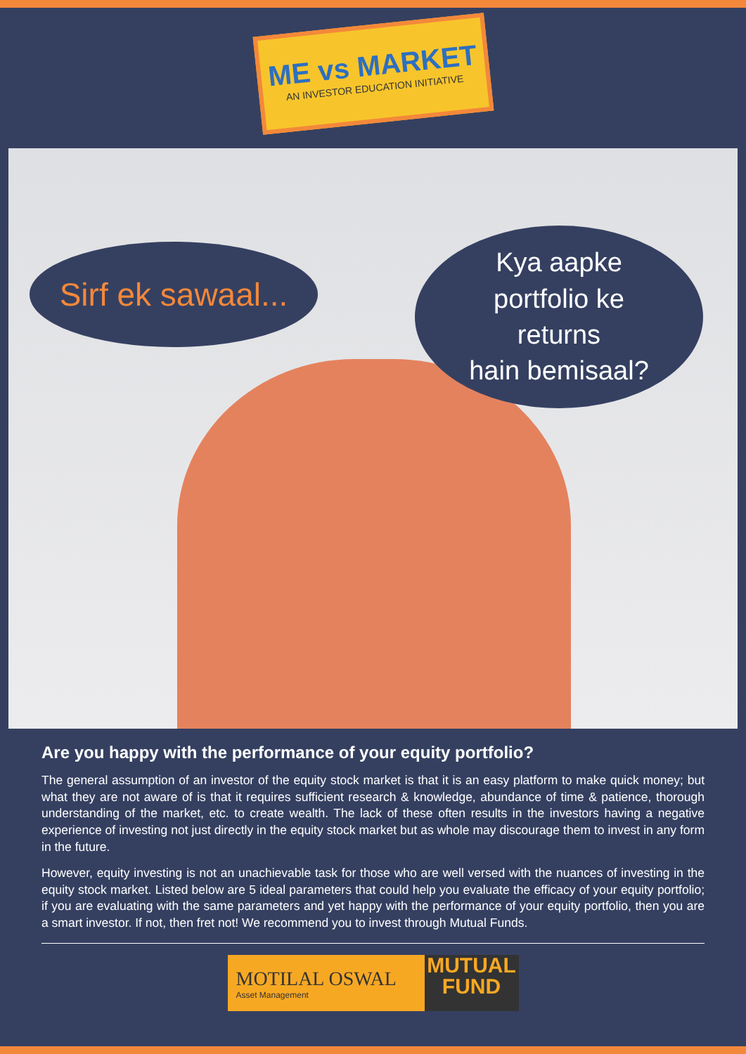ME vs MARKET
AN INVESTOR EDUCATION INITIATIVE
Sirf ek sawaal...
Kya aapke
portfolio ke
returns
hain bemisaal?
Are you happy with the performance of your equity portfolio?
The general assumption of an investor of the equity stock market is that it is an easy platform to make quick money; but what they are not aware of is that it requires sufficient research & knowledge, abundance of time & patience, thorough understanding of the market, etc. to create wealth. The lack of these often results in the investors having a negative experience of investing not just directly in the equity stock market but as whole may discourage them to invest in any form in the future.
However, equity investing is not an unachievable task for those who are well versed with the nuances of investing in the equity stock market. Listed below are 5 ideal parameters that could help you evaluate the efficacy of your equity portfolio; if you are evaluating with the same parameters and yet happy with the performance of your equity portfolio, then you are a smart investor. If not, then fret not! We recommend you to invest through Mutual Funds.
MOTILAL OSWAL
Asset Management
MUTUAL
FUND